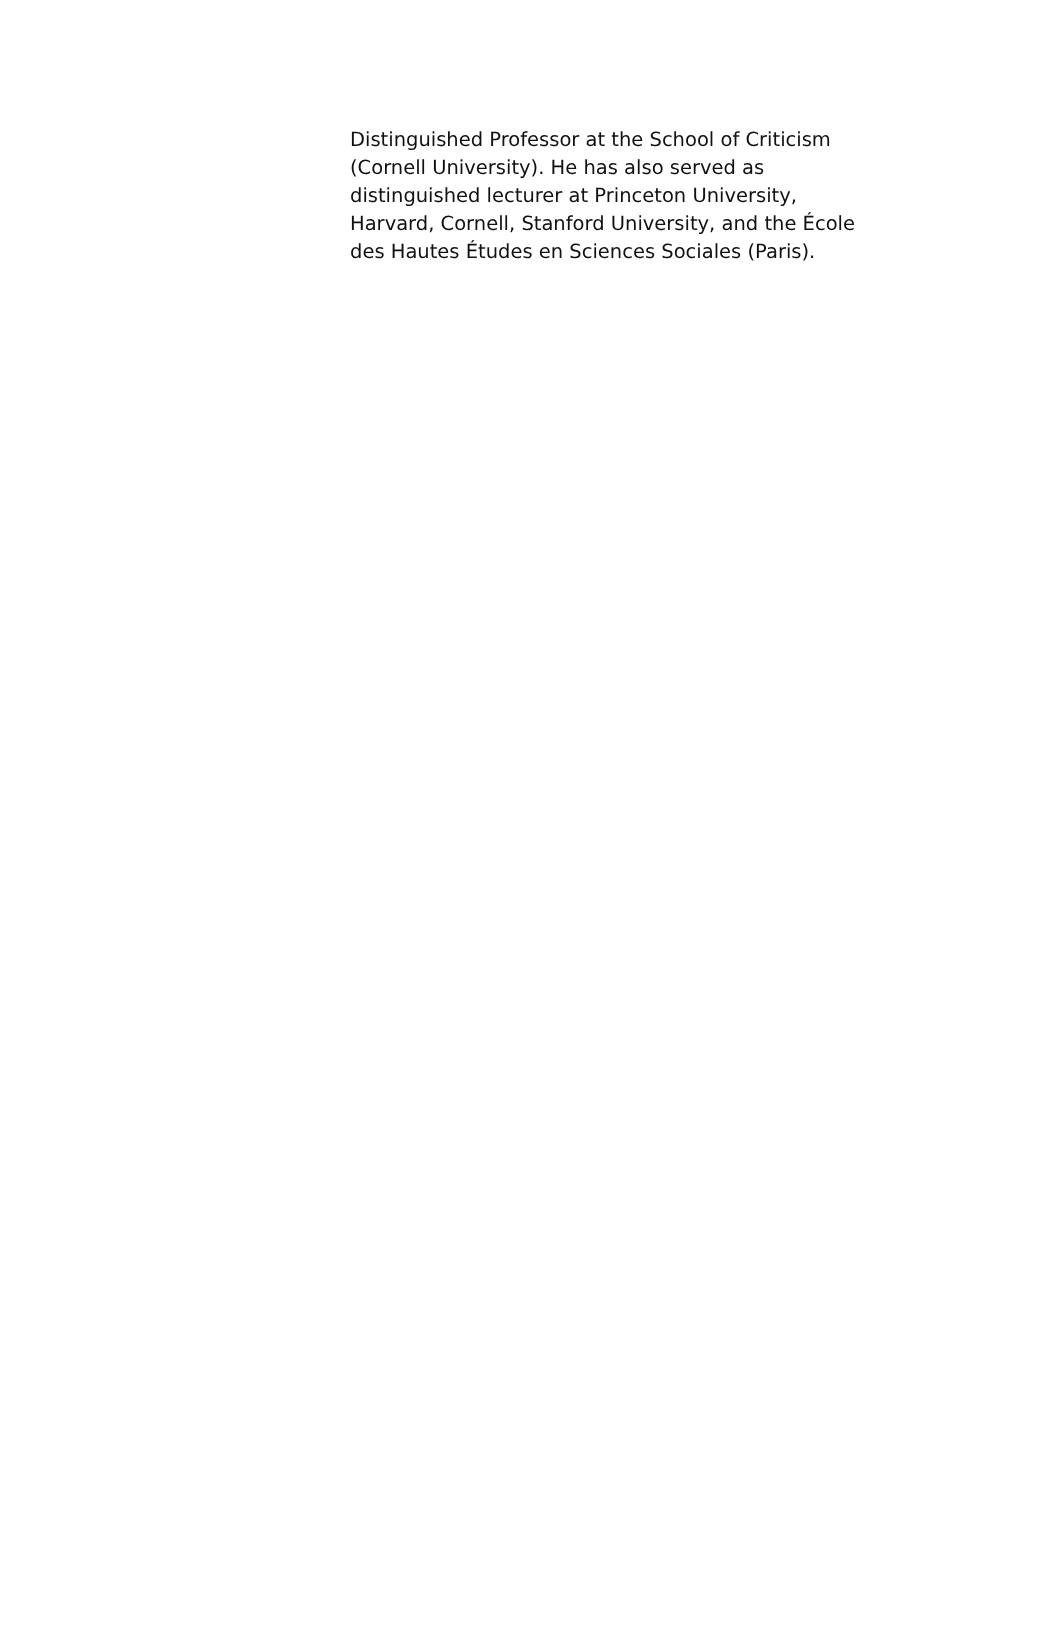Distinguished Professor at the School of Criticism
(Cornell University). He has also served as
distinguished lecturer at Princeton University,
Harvard, Cornell, Stanford University, and the École
des Hautes Études en Sciences Sociales (Paris).